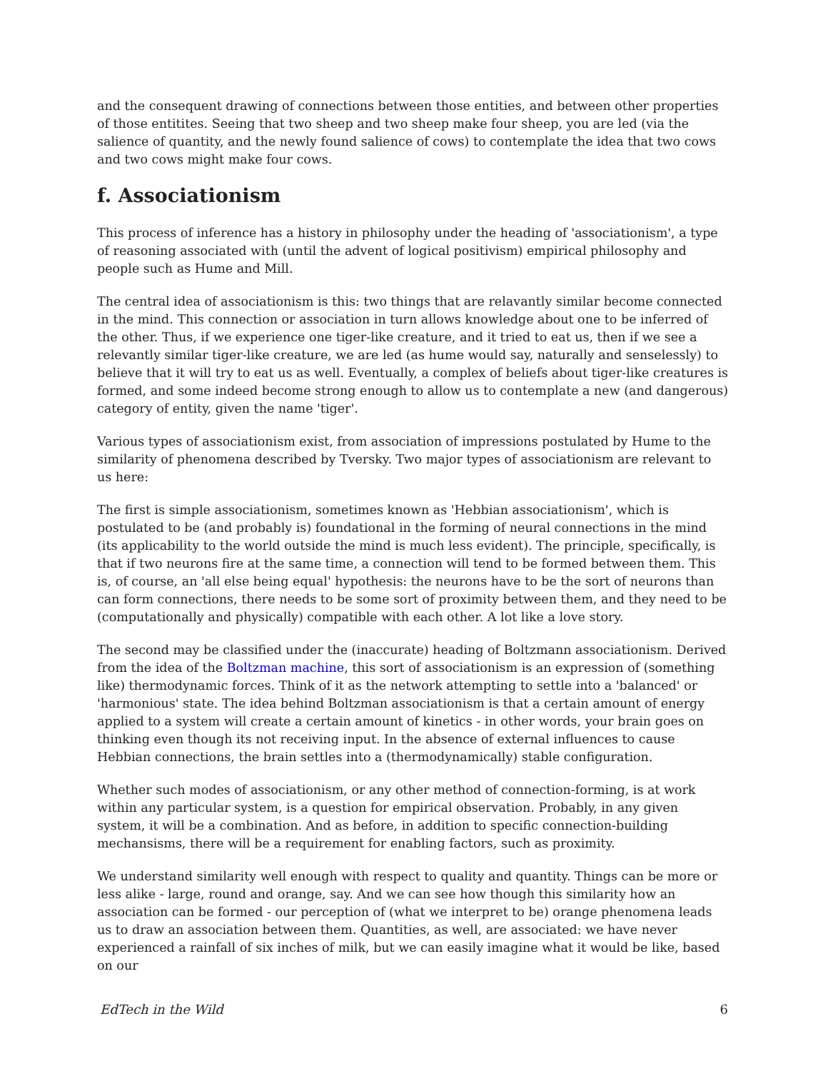and the consequent drawing of connections between those entities, and between other properties of those entitites. Seeing that two sheep and two sheep make four sheep, you are led (via the salience of quantity, and the newly found salience of cows) to contemplate the idea that two cows and two cows might make four cows.
f. Associationism
This process of inference has a history in philosophy under the heading of 'associationism', a type of reasoning associated with (until the advent of logical positivism) empirical philosophy and people such as Hume and Mill.
The central idea of associationism is this: two things that are relavantly similar become connected in the mind. This connection or association in turn allows knowledge about one to be inferred of the other. Thus, if we experience one tiger-like creature, and it tried to eat us, then if we see a relevantly similar tiger-like creature, we are led (as hume would say, naturally and senselessly) to believe that it will try to eat us as well. Eventually, a complex of beliefs about tiger-like creatures is formed, and some indeed become strong enough to allow us to contemplate a new (and dangerous) category of entity, given the name 'tiger'.
Various types of associationism exist, from association of impressions postulated by Hume to the similarity of phenomena described by Tversky. Two major types of associationism are relevant to us here:
The first is simple associationism, sometimes known as 'Hebbian associationism', which is postulated to be (and probably is) foundational in the forming of neural connections in the mind (its applicability to the world outside the mind is much less evident). The principle, specifically, is that if two neurons fire at the same time, a connection will tend to be formed between them. This is, of course, an 'all else being equal' hypothesis: the neurons have to be the sort of neurons than can form connections, there needs to be some sort of proximity between them, and they need to be (computationally and physically) compatible with each other. A lot like a love story.
The second may be classified under the (inaccurate) heading of Boltzmann associationism. Derived from the idea of the Boltzman machine, this sort of associationism is an expression of (something like) thermodynamic forces. Think of it as the network attempting to settle into a 'balanced' or 'harmonious' state. The idea behind Boltzman associationism is that a certain amount of energy applied to a system will create a certain amount of kinetics - in other words, your brain goes on thinking even though its not receiving input. In the absence of external influences to cause Hebbian connections, the brain settles into a (thermodynamically) stable configuration.
Whether such modes of associationism, or any other method of connection-forming, is at work within any particular system, is a question for empirical observation. Probably, in any given system, it will be a combination. And as before, in addition to specific connection-building mechansisms, there will be a requirement for enabling factors, such as proximity.
We understand similarity well enough with respect to quality and quantity. Things can be more or less alike - large, round and orange, say. And we can see how though this similarity how an association can be formed - our perception of (what we interpret to be) orange phenomena leads us to draw an association between them. Quantities, as well, are associated: we have never experienced a rainfall of six inches of milk, but we can easily imagine what it would be like, based on our
EdTech in the Wild 6